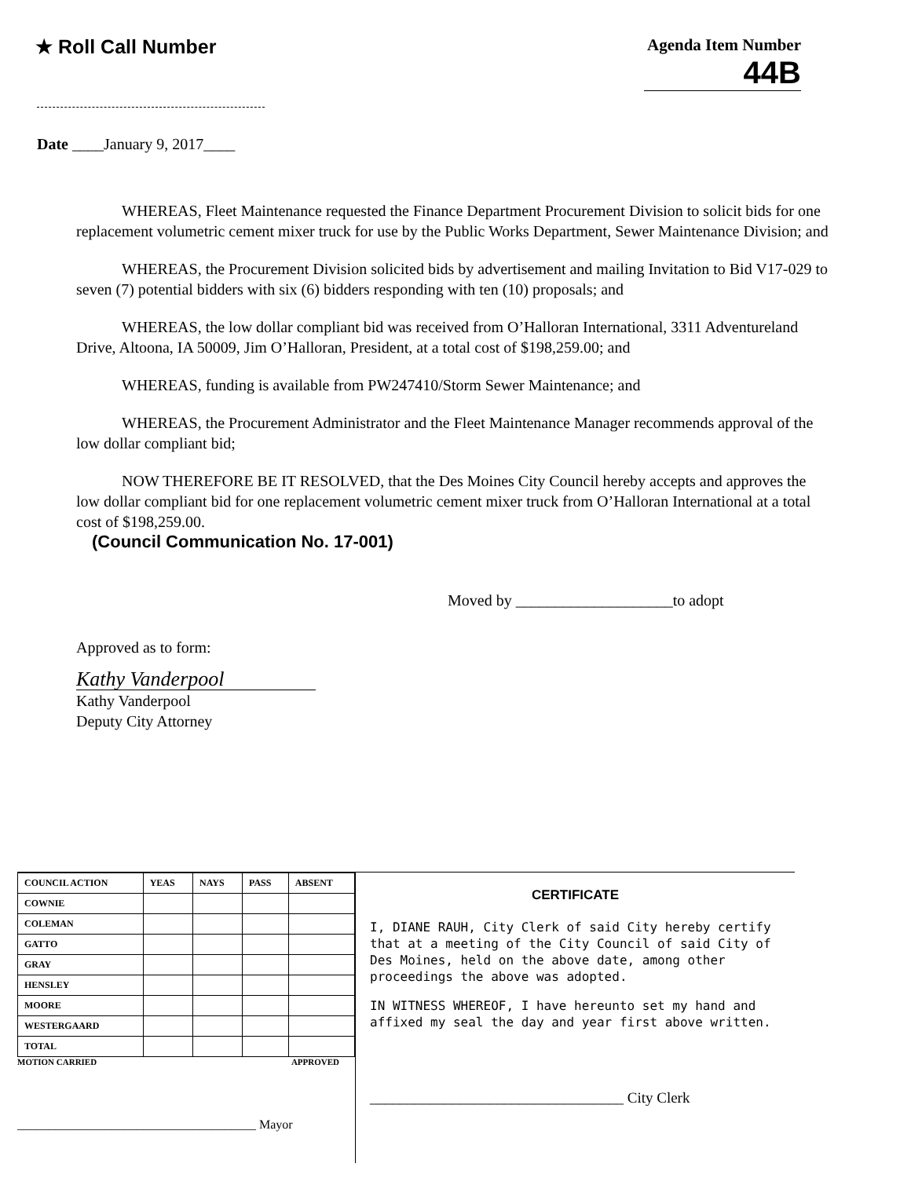★ Roll Call Number
Agenda Item Number
44B
Date ____January 9, 2017____
WHEREAS, Fleet Maintenance requested the Finance Department Procurement Division to solicit bids for one replacement volumetric cement mixer truck for use by the Public Works Department, Sewer Maintenance Division; and
WHEREAS, the Procurement Division solicited bids by advertisement and mailing Invitation to Bid V17-029 to seven (7) potential bidders with six (6) bidders responding with ten (10) proposals; and
WHEREAS, the low dollar compliant bid was received from O’Halloran International, 3311 Adventureland Drive, Altoona, IA 50009, Jim O’Halloran, President, at a total cost of $198,259.00; and
WHEREAS, funding is available from PW247410/Storm Sewer Maintenance; and
WHEREAS, the Procurement Administrator and the Fleet Maintenance Manager recommends approval of the low dollar compliant bid;
NOW THEREFORE BE IT RESOLVED, that the Des Moines City Council hereby accepts and approves the low dollar compliant bid for one replacement volumetric cement mixer truck from O’Halloran International at a total cost of $198,259.00.
(Council Communication No. 17-001)
Moved by ____________________to adopt
Approved as to form:
Kathy Vanderpool
Kathy Vanderpool
Deputy City Attorney
| COUNCIL ACTION | YEAS | NAYS | PASS | ABSENT |
| --- | --- | --- | --- | --- |
| COWNIE | | | | |
| COLEMAN | | | | |
| GATTO | | | | |
| GRAY | | | | |
| HENSLEY | | | | |
| MOORE | | | | |
| WESTERGAARD | | | | |
| TOTAL | | | | |
MOTION CARRIED APPROVED
______________________________________ Mayor
CERTIFICATE
I, DIANE RAUH, City Clerk of said City hereby certify that at a meeting of the City Council of said City of Des Moines, held on the above date, among other proceedings the above was adopted.
IN WITNESS WHEREOF, I have hereunto set my hand and affixed my seal the day and year first above written.
__________________________________ City Clerk